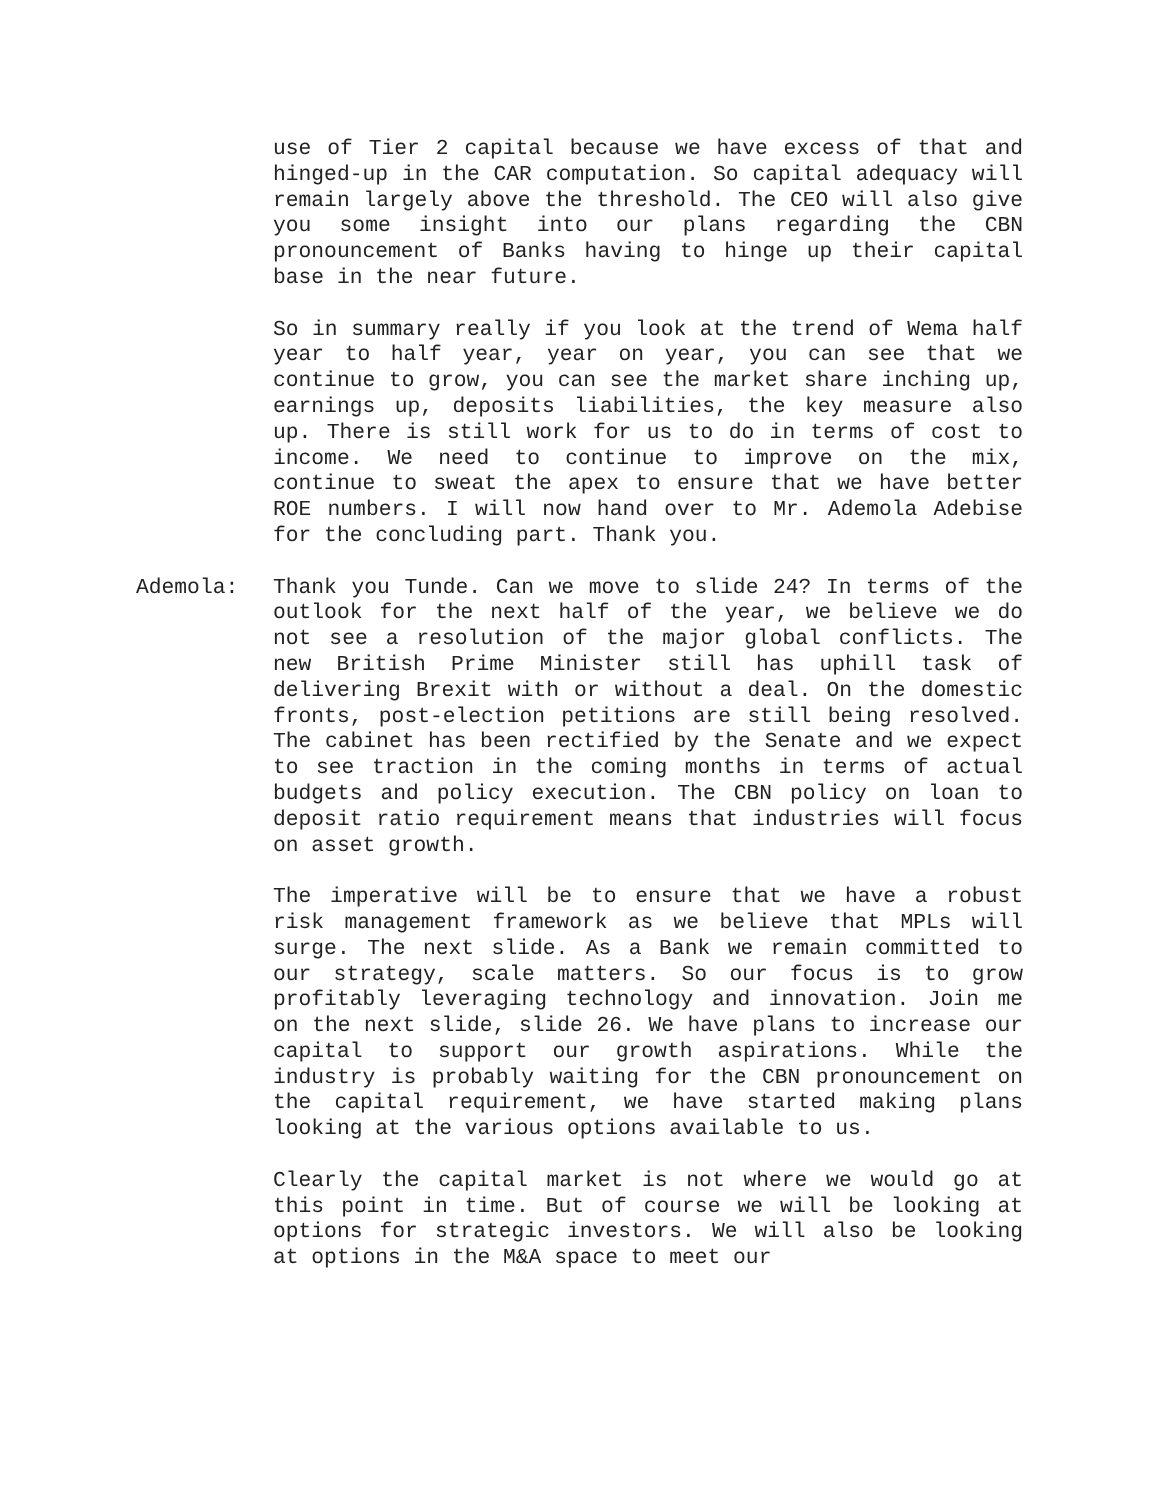use of Tier 2 capital because we have excess of that and hinged-up in the CAR computation. So capital adequacy will remain largely above the threshold. The CEO will also give you some insight into our plans regarding the CBN pronouncement of Banks having to hinge up their capital base in the near future.
So in summary really if you look at the trend of Wema half year to half year, year on year, you can see that we continue to grow, you can see the market share inching up, earnings up, deposits liabilities, the key measure also up. There is still work for us to do in terms of cost to income. We need to continue to improve on the mix, continue to sweat the apex to ensure that we have better ROE numbers. I will now hand over to Mr. Ademola Adebise for the concluding part. Thank you.
Ademola: Thank you Tunde. Can we move to slide 24? In terms of the outlook for the next half of the year, we believe we do not see a resolution of the major global conflicts. The new British Prime Minister still has uphill task of delivering Brexit with or without a deal. On the domestic fronts, post-election petitions are still being resolved. The cabinet has been rectified by the Senate and we expect to see traction in the coming months in terms of actual budgets and policy execution. The CBN policy on loan to deposit ratio requirement means that industries will focus on asset growth.
The imperative will be to ensure that we have a robust risk management framework as we believe that MPLs will surge. The next slide. As a Bank we remain committed to our strategy, scale matters. So our focus is to grow profitably leveraging technology and innovation. Join me on the next slide, slide 26. We have plans to increase our capital to support our growth aspirations. While the industry is probably waiting for the CBN pronouncement on the capital requirement, we have started making plans looking at the various options available to us.
Clearly the capital market is not where we would go at this point in time. But of course we will be looking at options for strategic investors. We will also be looking at options in the M&A space to meet our